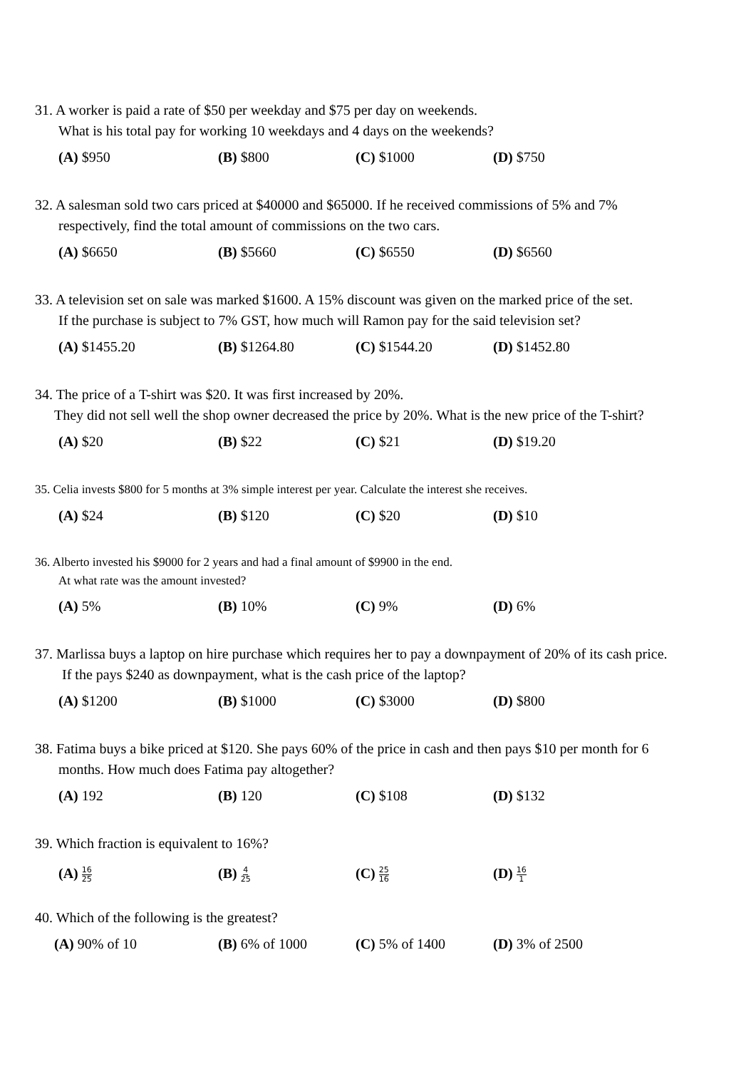31. A worker is paid a rate of $50 per weekday and $75 per day on weekends.
What is his total pay for working 10 weekdays and 4 days on the weekends?
(A) $950 (B) $800 (C) $1000 (D) $750
32. A salesman sold two cars priced at $40000 and $65000. If he received commissions of 5% and 7%
respectively, find the total amount of commissions on the two cars.
(A) $6650 (B) $5660 (C) $6550 (D) $6560
33. A television set on sale was marked $1600. A 15% discount was given on the marked price of the set.
If the purchase is subject to 7% GST, how much will Ramon pay for the said television set?
(A) $1455.20 (B) $1264.80 (C) $1544.20 (D) $1452.80
34. The price of a T-shirt was $20. It was first increased by 20%.
They did not sell well the shop owner decreased the price by 20%. What is the new price of the T-shirt?
(A) $20 (B) $22 (C) $21 (D) $19.20
35. Celia invests $800 for 5 months at 3% simple interest per year. Calculate the interest she receives.
(A) $24 (B) $120 (C) $20 (D) $10
36. Alberto invested his $9000 for 2 years and had a final amount of $9900 in the end.
At what rate was the amount invested?
(A) 5% (B) 10% (C) 9% (D) 6%
37. Marlissa buys a laptop on hire purchase which requires her to pay a downpayment of 20% of its cash price.
If the pays $240 as downpayment, what is the cash price of the laptop?
(A) $1200 (B) $1000 (C) $3000 (D) $800
38. Fatima buys a bike priced at $120. She pays 60% of the price in cash and then pays $10 per month for 6
months. How much does Fatima pay altogether?
(A) 192 (B) 120 (C) $108 (D) $132
39. Which fraction is equivalent to 16%?
(A) 16 25
(B) 4 25
(C) 25 16
(D) 16 1
40. Which of the following is the greatest?
(A) 90% of 10 (B) 6% of 1000 (C) 5% of 1400 (D) 3% of 2500